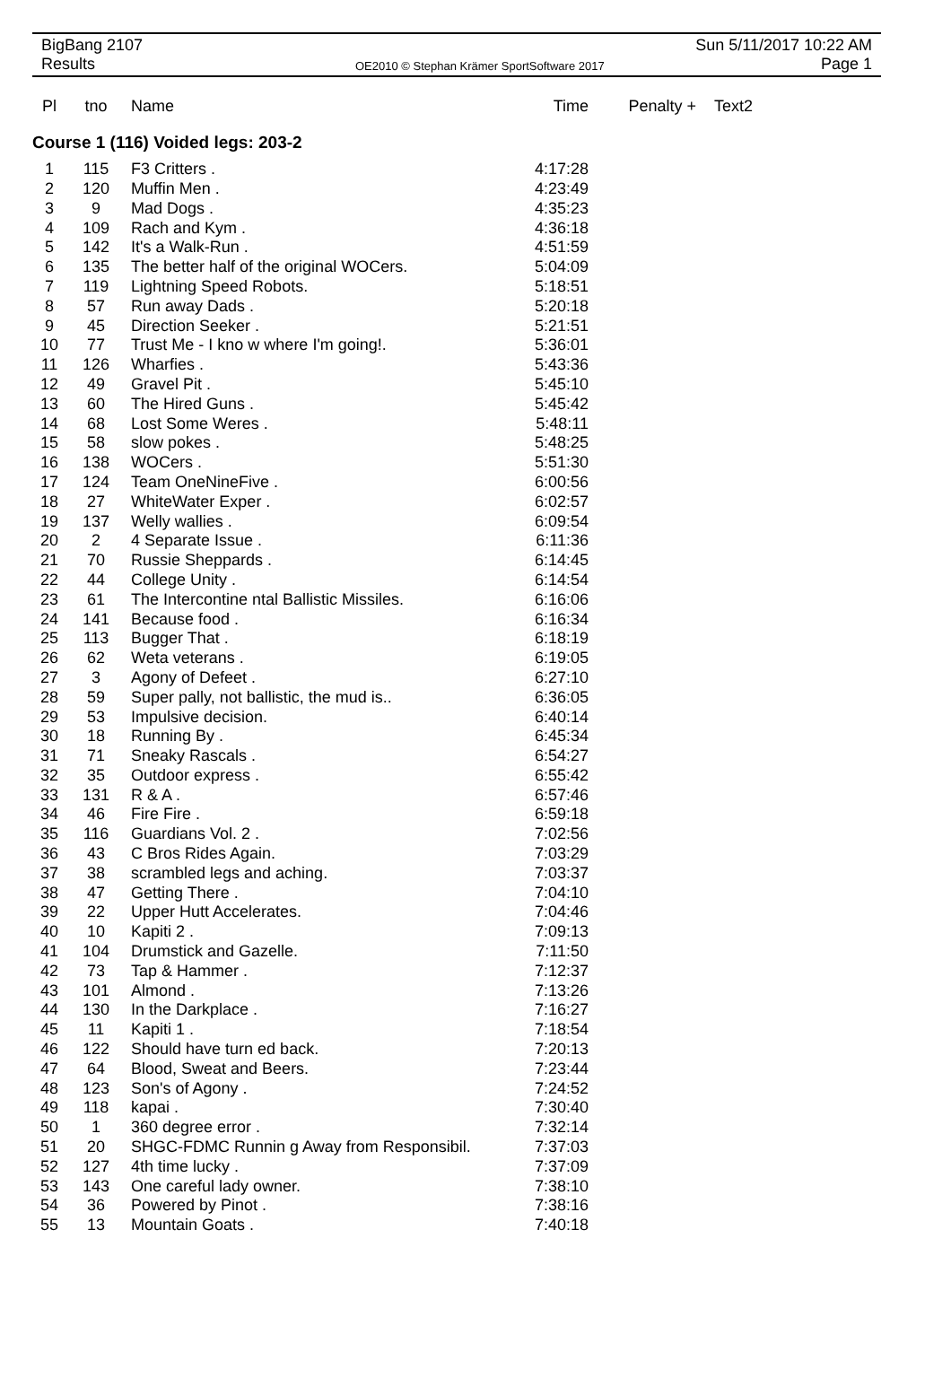BigBang 2107
Results
OE2010 © Stephan Krämer SportSoftware 2017
Sun 5/11/2017 10:22 AM
Page 1
| Pl | tno | Name | Time | Penalty + | Text2 |
| --- | --- | --- | --- | --- | --- |
Course 1 (116) Voided legs: 203-2
| 1 | 115 | F3 Critters . | 4:17:28 |
| 2 | 120 | Muffin Men . | 4:23:49 |
| 3 | 9 | Mad Dogs . | 4:35:23 |
| 4 | 109 | Rach and Kym . | 4:36:18 |
| 5 | 142 | It's a Walk-Run . | 4:51:59 |
| 6 | 135 | The better half of the original WOCers. | 5:04:09 |
| 7 | 119 | Lightning Speed Robots. | 5:18:51 |
| 8 | 57 | Run away Dads . | 5:20:18 |
| 9 | 45 | Direction Seeker . | 5:21:51 |
| 10 | 77 | Trust Me - I kno w where I'm going!. | 5:36:01 |
| 11 | 126 | Wharfies . | 5:43:36 |
| 12 | 49 | Gravel Pit . | 5:45:10 |
| 13 | 60 | The Hired Guns . | 5:45:42 |
| 14 | 68 | Lost Some Weres . | 5:48:11 |
| 15 | 58 | slow pokes . | 5:48:25 |
| 16 | 138 | WOCers . | 5:51:30 |
| 17 | 124 | Team OneNineFive . | 6:00:56 |
| 18 | 27 | WhiteWater Exper . | 6:02:57 |
| 19 | 137 | Welly wallies . | 6:09:54 |
| 20 | 2 | 4 Separate Issue . | 6:11:36 |
| 21 | 70 | Russie Sheppards . | 6:14:45 |
| 22 | 44 | College Unity . | 6:14:54 |
| 23 | 61 | The Intercontine ntal Ballistic Missiles. | 6:16:06 |
| 24 | 141 | Because food . | 6:16:34 |
| 25 | 113 | Bugger That . | 6:18:19 |
| 26 | 62 | Weta veterans . | 6:19:05 |
| 27 | 3 | Agony of Defeet . | 6:27:10 |
| 28 | 59 | Super pally, not ballistic, the mud is.. | 6:36:05 |
| 29 | 53 | Impulsive decision. | 6:40:14 |
| 30 | 18 | Running By . | 6:45:34 |
| 31 | 71 | Sneaky Rascals . | 6:54:27 |
| 32 | 35 | Outdoor express . | 6:55:42 |
| 33 | 131 | R & A . | 6:57:46 |
| 34 | 46 | Fire Fire . | 6:59:18 |
| 35 | 116 | Guardians Vol. 2 . | 7:02:56 |
| 36 | 43 | C Bros Rides Again. | 7:03:29 |
| 37 | 38 | scrambled legs and aching. | 7:03:37 |
| 38 | 47 | Getting There . | 7:04:10 |
| 39 | 22 | Upper Hutt Accelerates. | 7:04:46 |
| 40 | 10 | Kapiti 2 . | 7:09:13 |
| 41 | 104 | Drumstick and Gazelle. | 7:11:50 |
| 42 | 73 | Tap & Hammer . | 7:12:37 |
| 43 | 101 | Almond . | 7:13:26 |
| 44 | 130 | In the Darkplace . | 7:16:27 |
| 45 | 11 | Kapiti 1 . | 7:18:54 |
| 46 | 122 | Should have turn ed back. | 7:20:13 |
| 47 | 64 | Blood, Sweat and Beers. | 7:23:44 |
| 48 | 123 | Son's of Agony . | 7:24:52 |
| 49 | 118 | kapai . | 7:30:40 |
| 50 | 1 | 360 degree error . | 7:32:14 |
| 51 | 20 | SHGC-FDMC Runnin g Away from Responsibil. | 7:37:03 |
| 52 | 127 | 4th time lucky . | 7:37:09 |
| 53 | 143 | One careful lady owner. | 7:38:10 |
| 54 | 36 | Powered by Pinot . | 7:38:16 |
| 55 | 13 | Mountain Goats . | 7:40:18 |